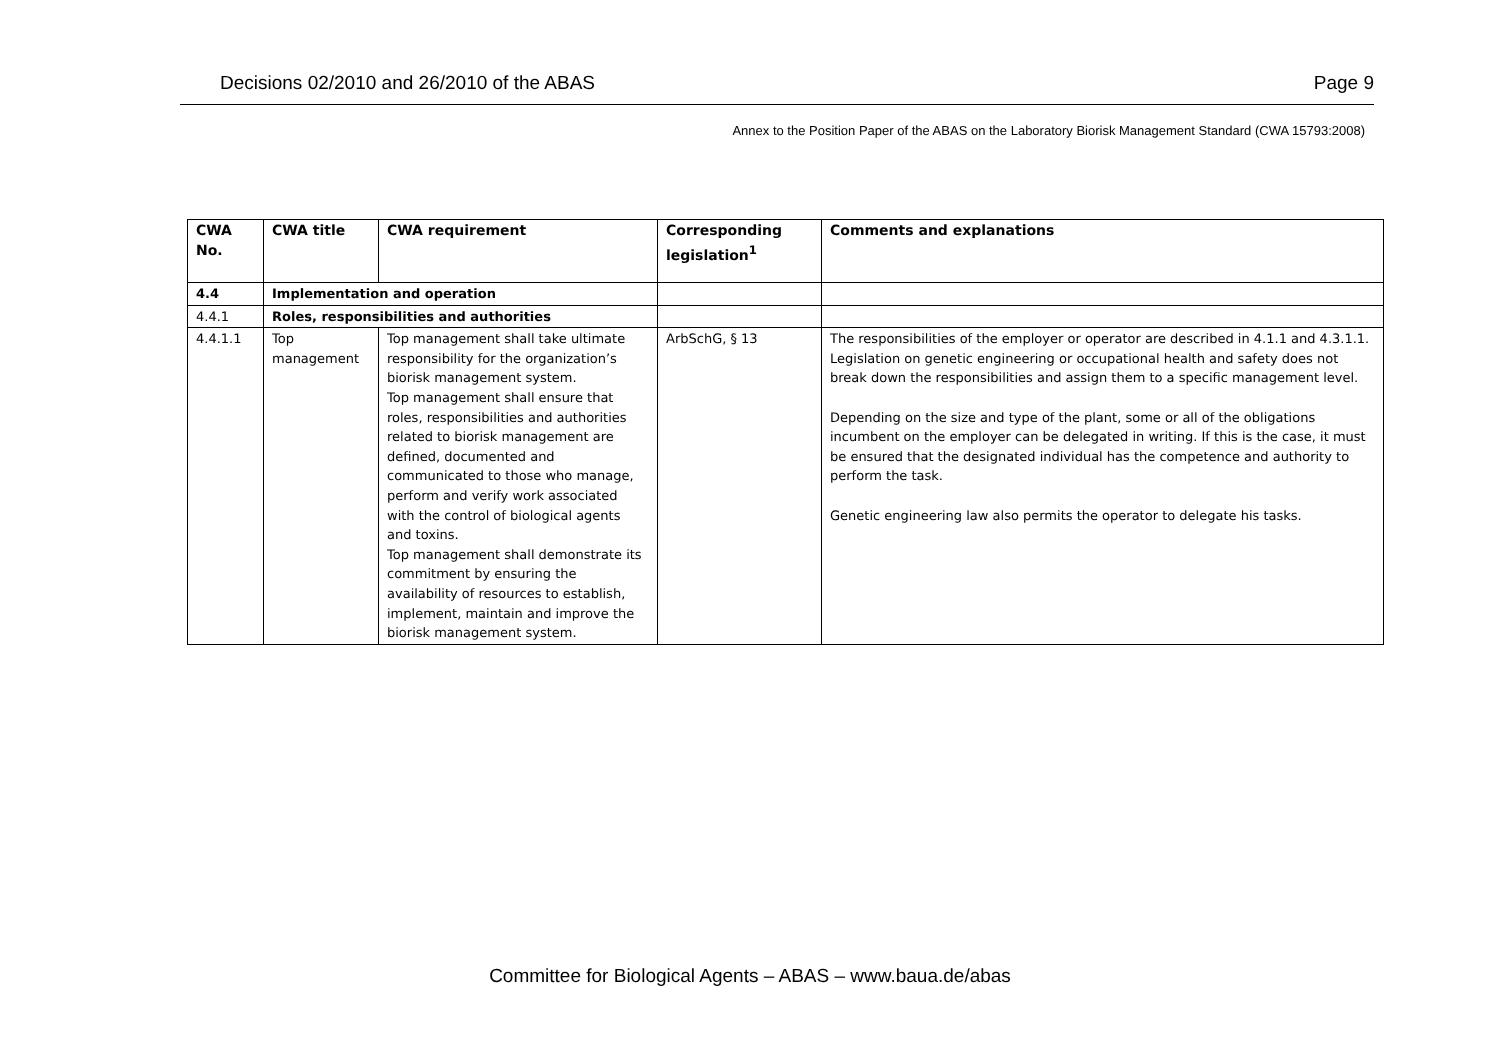Decisions 02/2010 and 26/2010 of the ABAS Page 9
Annex to the Position Paper of the ABAS on the Laboratory Biorisk Management Standard (CWA 15793:2008)
| CWA No. | CWA title | CWA requirement | Corresponding legislation<sup>1</sup> | Comments and explanations |
| --- | --- | --- | --- | --- |
| 4.4 | Implementation and operation | | | |
| 4.4.1 | Roles, responsibilities and authorities | | | |
| 4.4.1.1 | Top management | Top management shall take ultimate responsibility for the organization’s biorisk management system. Top management shall ensure that roles, responsibilities and authorities related to biorisk management are defined, documented and communicated to those who manage, perform and verify work associated with the control of biological agents and toxins. Top management shall demonstrate its commitment by ensuring the availability of resources to establish, implement, maintain and improve the biorisk management system. | ArbSchG, § 13 | The responsibilities of the employer or operator are described in 4.1.1 and 4.3.1.1. Legislation on genetic engineering or occupational health and safety does not break down the responsibilities and assign them to a specific management level. Depending on the size and type of the plant, some or all of the obligations incumbent on the employer can be delegated in writing. If this is the case, it must be ensured that the designated individual has the competence and authority to perform the task. Genetic engineering law also permits the operator to delegate his tasks. |
Committee for Biological Agents – ABAS – www.baua.de/abas